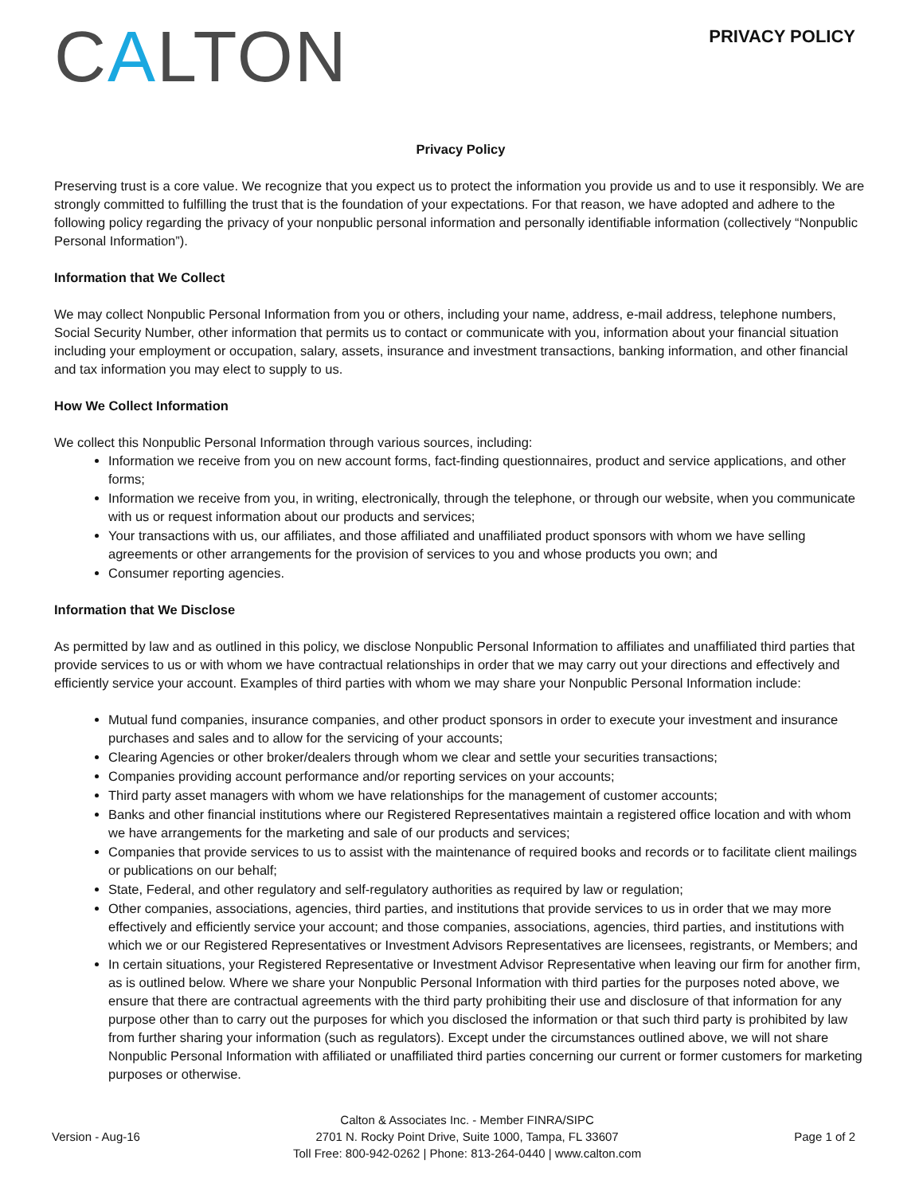CALTON
PRIVACY POLICY
Privacy Policy
Preserving trust is a core value. We recognize that you expect us to protect the information you provide us and to use it responsibly. We are strongly committed to fulfilling the trust that is the foundation of your expectations. For that reason, we have adopted and adhere to the following policy regarding the privacy of your nonpublic personal information and personally identifiable information (collectively “Nonpublic Personal Information”).
Information that We Collect
We may collect Nonpublic Personal Information from you or others, including your name, address, e-mail address, telephone numbers, Social Security Number, other information that permits us to contact or communicate with you, information about your financial situation including your employment or occupation, salary, assets, insurance and investment transactions, banking information, and other financial and tax information you may elect to supply to us.
How We Collect Information
We collect this Nonpublic Personal Information through various sources, including:
Information we receive from you on new account forms, fact-finding questionnaires, product and service applications, and other forms;
Information we receive from you, in writing, electronically, through the telephone, or through our website, when you communicate with us or request information about our products and services;
Your transactions with us, our affiliates, and those affiliated and unaffiliated product sponsors with whom we have selling agreements or other arrangements for the provision of services to you and whose products you own; and
Consumer reporting agencies.
Information that We Disclose
As permitted by law and as outlined in this policy, we disclose Nonpublic Personal Information to affiliates and unaffiliated third parties that provide services to us or with whom we have contractual relationships in order that we may carry out your directions and effectively and efficiently service your account. Examples of third parties with whom we may share your Nonpublic Personal Information include:
Mutual fund companies, insurance companies, and other product sponsors in order to execute your investment and insurance purchases and sales and to allow for the servicing of your accounts;
Clearing Agencies or other broker/dealers through whom we clear and settle your securities transactions;
Companies providing account performance and/or reporting services on your accounts;
Third party asset managers with whom we have relationships for the management of customer accounts;
Banks and other financial institutions where our Registered Representatives maintain a registered office location and with whom we have arrangements for the marketing and sale of our products and services;
Companies that provide services to us to assist with the maintenance of required books and records or to facilitate client mailings or publications on our behalf;
State, Federal, and other regulatory and self-regulatory authorities as required by law or regulation;
Other companies, associations, agencies, third parties, and institutions that provide services to us in order that we may more effectively and efficiently service your account; and those companies, associations, agencies, third parties, and institutions with which we or our Registered Representatives or Investment Advisors Representatives are licensees, registrants, or Members; and
In certain situations, your Registered Representative or Investment Advisor Representative when leaving our firm for another firm, as is outlined below. Where we share your Nonpublic Personal Information with third parties for the purposes noted above, we ensure that there are contractual agreements with the third party prohibiting their use and disclosure of that information for any purpose other than to carry out the purposes for which you disclosed the information or that such third party is prohibited by law from further sharing your information (such as regulators). Except under the circumstances outlined above, we will not share Nonpublic Personal Information with affiliated or unaffiliated third parties concerning our current or former customers for marketing purposes or otherwise.
Version - Aug-16
Calton & Associates Inc. - Member FINRA/SIPC
2701 N. Rocky Point Drive, Suite 1000, Tampa, FL 33607
Toll Free: 800-942-0262 | Phone: 813-264-0440 | www.calton.com
Page 1 of 2